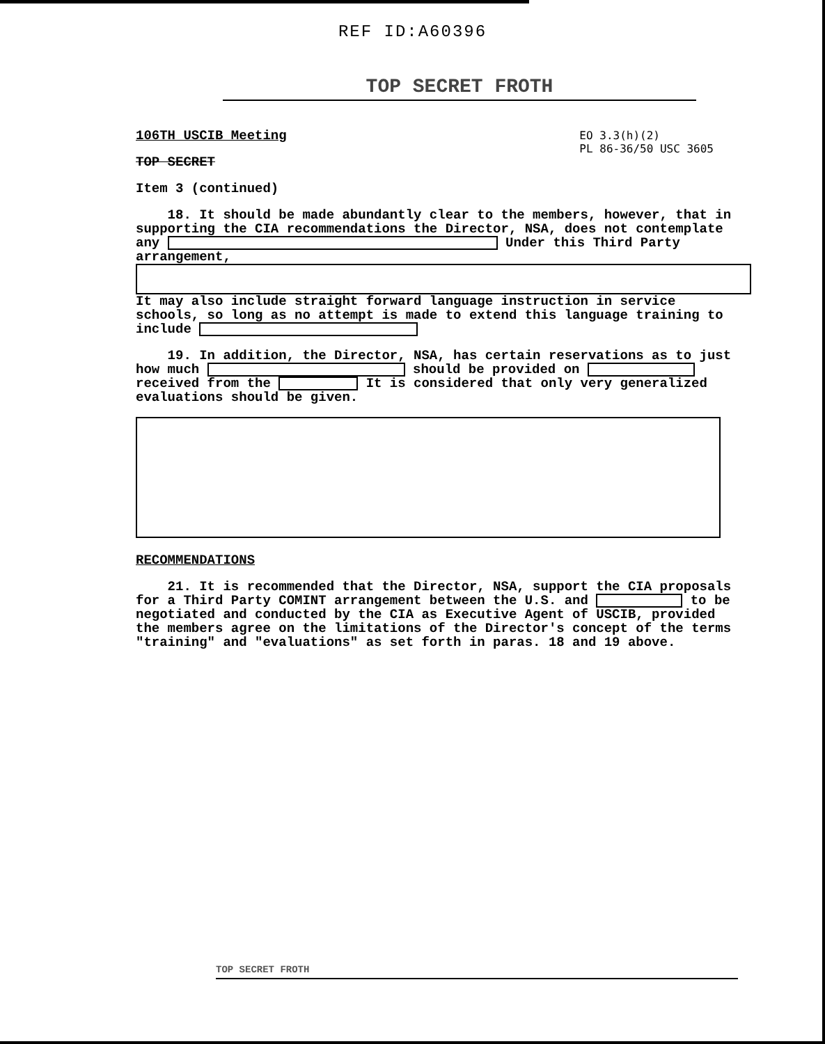REF ID:A60396
TOP SECRET FROTH
EO 3.3(h)(2)
PL 86-36/50 USC 3605
106TH USCIB Meeting
TOP SECRET
Item 3 (continued)
18. It should be made abundantly clear to the members, however, that in supporting the CIA recommendations the Director, NSA, does not contemplate any Under this Third Party arrangement, It may also include straight forward language instruction in service schools, so long as no attempt is made to extend this language training to include
19. In addition, the Director, NSA, has certain reservations as to just how much should be provided on received from the It is considered that only very generalized evaluations should be given.
RECOMMENDATIONS
21. It is recommended that the Director, NSA, support the CIA proposals for a Third Party COMINT arrangement between the U.S. and to be negotiated and conducted by the CIA as Executive Agent of USCIB, provided the members agree on the limitations of the Director's concept of the terms "training" and "evaluations" as set forth in paras. 18 and 19 above.
TOP SECRET FROTH